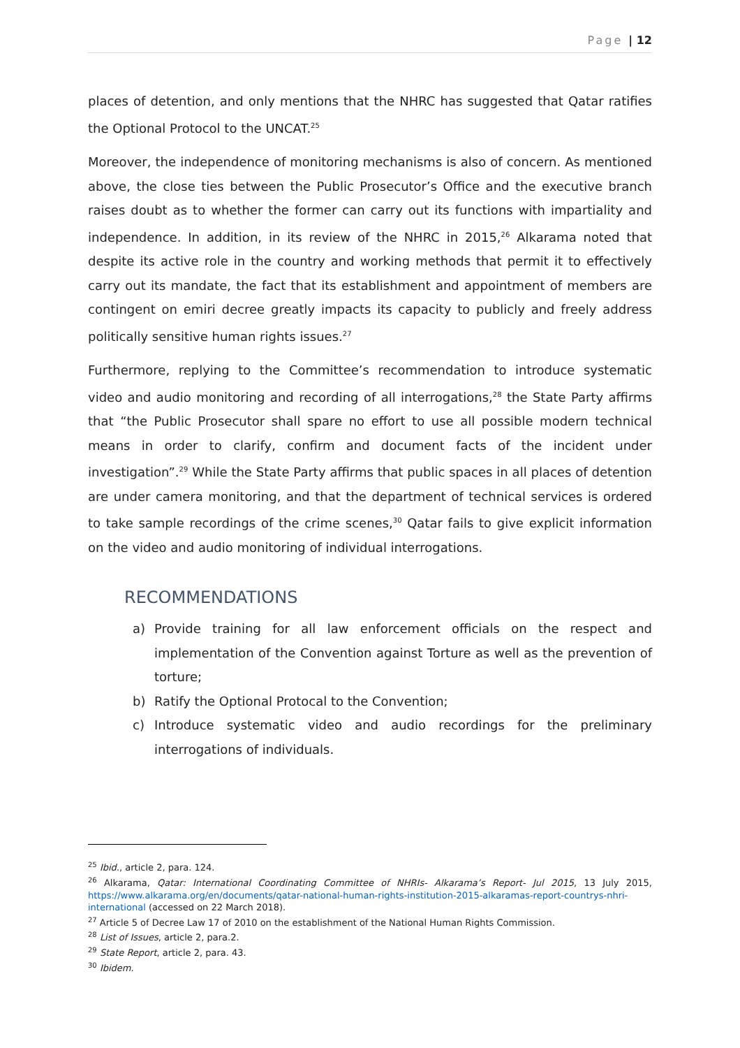Page | 12
places of detention, and only mentions that the NHRC has suggested that Qatar ratifies the Optional Protocol to the UNCAT.<sup>25</sup>
Moreover, the independence of monitoring mechanisms is also of concern. As mentioned above, the close ties between the Public Prosecutor’s Office and the executive branch raises doubt as to whether the former can carry out its functions with impartiality and independence. In addition, in its review of the NHRC in 2015,<sup>26</sup> Alkarama noted that despite its active role in the country and working methods that permit it to effectively carry out its mandate, the fact that its establishment and appointment of members are contingent on emiri decree greatly impacts its capacity to publicly and freely address politically sensitive human rights issues.<sup>27</sup>
Furthermore, replying to the Committee’s recommendation to introduce systematic video and audio monitoring and recording of all interrogations,<sup>28</sup> the State Party affirms that “the Public Prosecutor shall spare no effort to use all possible modern technical means in order to clarify, confirm and document facts of the incident under investigation”.<sup>29</sup> While the State Party affirms that public spaces in all places of detention are under camera monitoring, and that the department of technical services is ordered to take sample recordings of the crime scenes,<sup>30</sup> Qatar fails to give explicit information on the video and audio monitoring of individual interrogations.
RECOMMENDATIONS
a) Provide training for all law enforcement officials on the respect and implementation of the Convention against Torture as well as the prevention of torture;
b) Ratify the Optional Protocal to the Convention;
c) Introduce systematic video and audio recordings for the preliminary interrogations of individuals.
<sup>25</sup> Ibid., article 2, para. 124.
<sup>26</sup> Alkarama, Qatar: International Coordinating Committee of NHRIs- Alkarama’s Report- Jul 2015, 13 July 2015, https://www.alkarama.org/en/documents/qatar-national-human-rights-institution-2015-alkaramas-report-countrys-nhri-international (accessed on 22 March 2018).
<sup>27</sup> Article 5 of Decree Law 17 of 2010 on the establishment of the National Human Rights Commission.
<sup>28</sup> List of Issues, article 2, para.2.
<sup>29</sup> State Report, article 2, para. 43.
<sup>30</sup> Ibidem.